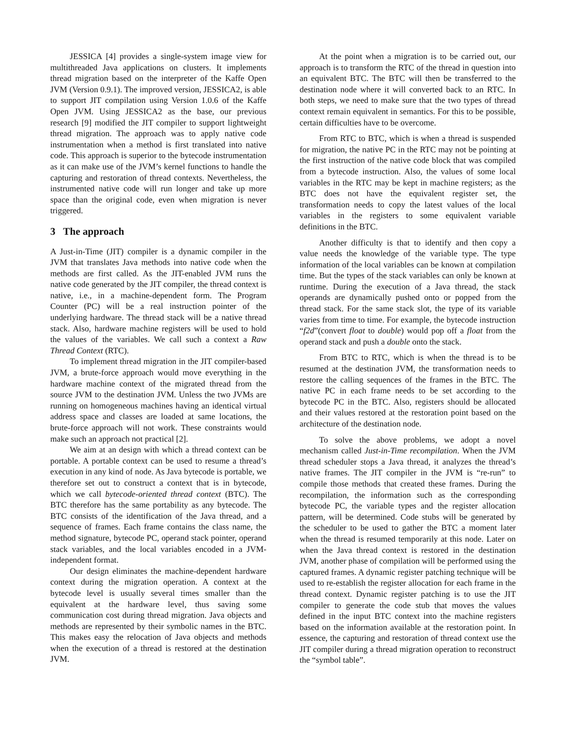JESSICA [4] provides a single-system image view for multithreaded Java applications on clusters. It implements thread migration based on the interpreter of the Kaffe Open JVM (Version 0.9.1). The improved version, JESSICA2, is able to support JIT compilation using Version 1.0.6 of the Kaffe Open JVM. Using JESSICA2 as the base, our previous research [9] modified the JIT compiler to support lightweight thread migration. The approach was to apply native code instrumentation when a method is first translated into native code. This approach is superior to the bytecode instrumentation as it can make use of the JVM’s kernel functions to handle the capturing and restoration of thread contexts. Nevertheless, the instrumented native code will run longer and take up more space than the original code, even when migration is never triggered.
3 The approach
A Just-in-Time (JIT) compiler is a dynamic compiler in the JVM that translates Java methods into native code when the methods are first called. As the JIT-enabled JVM runs the native code generated by the JIT compiler, the thread context is native, i.e., in a machine-dependent form. The Program Counter (PC) will be a real instruction pointer of the underlying hardware. The thread stack will be a native thread stack. Also, hardware machine registers will be used to hold the values of the variables. We call such a context a Raw Thread Context (RTC).
To implement thread migration in the JIT compiler-based JVM, a brute-force approach would move everything in the hardware machine context of the migrated thread from the source JVM to the destination JVM. Unless the two JVMs are running on homogeneous machines having an identical virtual address space and classes are loaded at same locations, the brute-force approach will not work. These constraints would make such an approach not practical [2].
We aim at an design with which a thread context can be portable. A portable context can be used to resume a thread’s execution in any kind of node. As Java bytecode is portable, we therefore set out to construct a context that is in bytecode, which we call bytecode-oriented thread context (BTC). The BTC therefore has the same portability as any bytecode. The BTC consists of the identification of the Java thread, and a sequence of frames. Each frame contains the class name, the method signature, bytecode PC, operand stack pointer, operand stack variables, and the local variables encoded in a JVM-independent format.
Our design eliminates the machine-dependent hardware context during the migration operation. A context at the bytecode level is usually several times smaller than the equivalent at the hardware level, thus saving some communication cost during thread migration. Java objects and methods are represented by their symbolic names in the BTC. This makes easy the relocation of Java objects and methods when the execution of a thread is restored at the destination JVM.
At the point when a migration is to be carried out, our approach is to transform the RTC of the thread in question into an equivalent BTC. The BTC will then be transferred to the destination node where it will converted back to an RTC. In both steps, we need to make sure that the two types of thread context remain equivalent in semantics. For this to be possible, certain difficulties have to be overcome.
From RTC to BTC, which is when a thread is suspended for migration, the native PC in the RTC may not be pointing at the first instruction of the native code block that was compiled from a bytecode instruction. Also, the values of some local variables in the RTC may be kept in machine registers; as the BTC does not have the equivalent register set, the transformation needs to copy the latest values of the local variables in the registers to some equivalent variable definitions in the BTC.
Another difficulty is that to identify and then copy a value needs the knowledge of the variable type. The type information of the local variables can be known at compilation time. But the types of the stack variables can only be known at runtime. During the execution of a Java thread, the stack operands are dynamically pushed onto or popped from the thread stack. For the same stack slot, the type of its variable varies from time to time. For example, the bytecode instruction “f2d”(convert float to double) would pop off a float from the operand stack and push a double onto the stack.
From BTC to RTC, which is when the thread is to be resumed at the destination JVM, the transformation needs to restore the calling sequences of the frames in the BTC. The native PC in each frame needs to be set according to the bytecode PC in the BTC. Also, registers should be allocated and their values restored at the restoration point based on the architecture of the destination node.
To solve the above problems, we adopt a novel mechanism called Just-in-Time recompilation. When the JVM thread scheduler stops a Java thread, it analyzes the thread’s native frames. The JIT compiler in the JVM is “re-run” to compile those methods that created these frames. During the recompilation, the information such as the corresponding bytecode PC, the variable types and the register allocation pattern, will be determined. Code stubs will be generated by the scheduler to be used to gather the BTC a moment later when the thread is resumed temporarily at this node. Later on when the Java thread context is restored in the destination JVM, another phase of compilation will be performed using the captured frames. A dynamic register patching technique will be used to re-establish the register allocation for each frame in the thread context. Dynamic register patching is to use the JIT compiler to generate the code stub that moves the values defined in the input BTC context into the machine registers based on the information available at the restoration point. In essence, the capturing and restoration of thread context use the JIT compiler during a thread migration operation to reconstruct the “symbol table”.